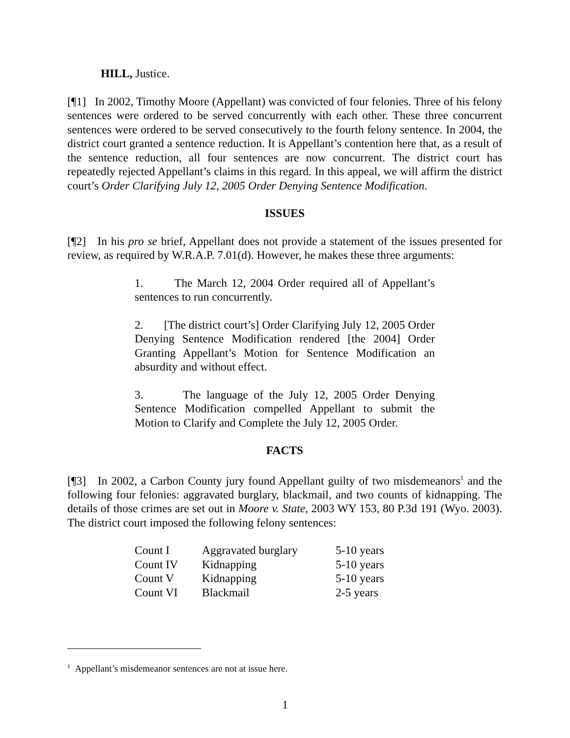HILL, Justice.
[¶1] In 2002, Timothy Moore (Appellant) was convicted of four felonies. Three of his felony sentences were ordered to be served concurrently with each other. These three concurrent sentences were ordered to be served consecutively to the fourth felony sentence. In 2004, the district court granted a sentence reduction. It is Appellant’s contention here that, as a result of the sentence reduction, all four sentences are now concurrent. The district court has repeatedly rejected Appellant’s claims in this regard. In this appeal, we will affirm the district court’s Order Clarifying July 12, 2005 Order Denying Sentence Modification.
ISSUES
[¶2] In his pro se brief, Appellant does not provide a statement of the issues presented for review, as required by W.R.A.P. 7.01(d). However, he makes these three arguments:
1. The March 12, 2004 Order required all of Appellant’s sentences to run concurrently.
2. [The district court’s] Order Clarifying July 12, 2005 Order Denying Sentence Modification rendered [the 2004] Order Granting Appellant’s Motion for Sentence Modification an absurdity and without effect.
3. The language of the July 12, 2005 Order Denying Sentence Modification compelled Appellant to submit the Motion to Clarify and Complete the July 12, 2005 Order.
FACTS
[¶3] In 2002, a Carbon County jury found Appellant guilty of two misdemeanors<sup>1</sup> and the following four felonies: aggravated burglary, blackmail, and two counts of kidnapping. The details of those crimes are set out in Moore v. State, 2003 WY 153, 80 P.3d 191 (Wyo. 2003). The district court imposed the following felony sentences:
| Count I | Aggravated burglary | 5-10 years |
| Count IV | Kidnapping | 5-10 years |
| Count V | Kidnapping | 5-10 years |
| Count VI | Blackmail | 2-5 years |
<sup>1</sup> Appellant’s misdemeanor sentences are not at issue here.
1